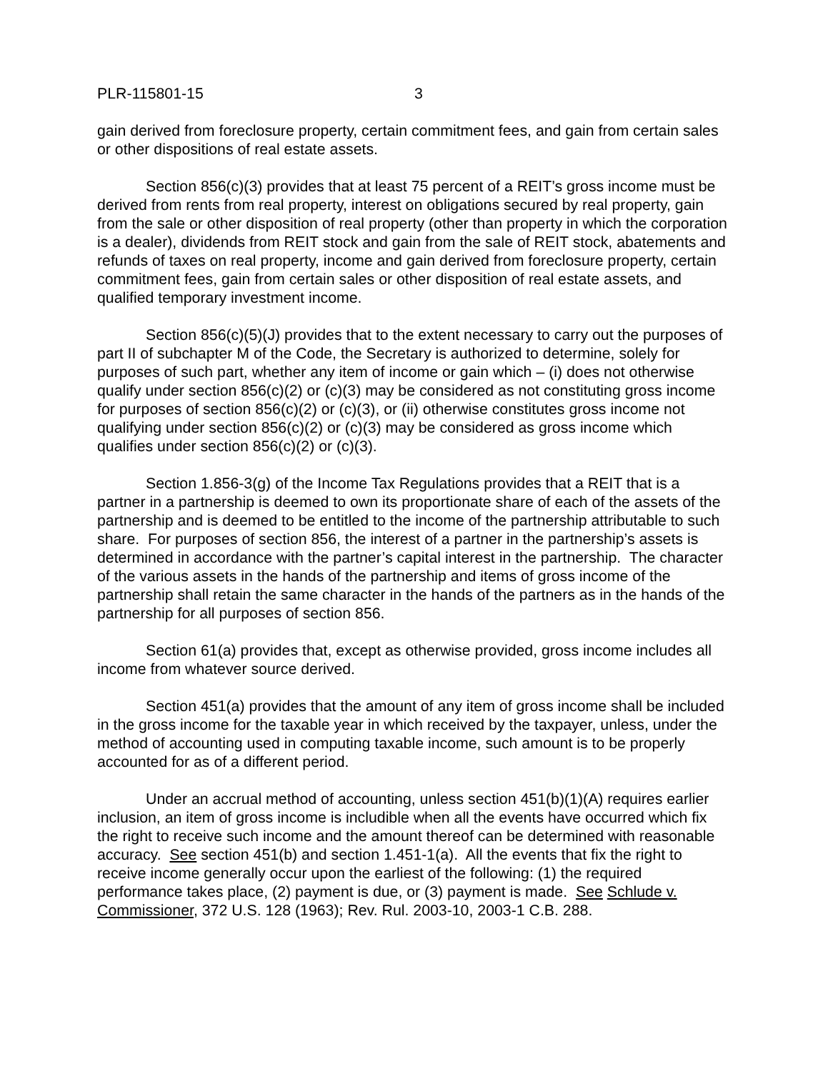PLR-115801-15 3
gain derived from foreclosure property, certain commitment fees, and gain from certain sales or other dispositions of real estate assets.
Section 856(c)(3) provides that at least 75 percent of a REIT’s gross income must be derived from rents from real property, interest on obligations secured by real property, gain from the sale or other disposition of real property (other than property in which the corporation is a dealer), dividends from REIT stock and gain from the sale of REIT stock, abatements and refunds of taxes on real property, income and gain derived from foreclosure property, certain commitment fees, gain from certain sales or other disposition of real estate assets, and qualified temporary investment income.
Section 856(c)(5)(J) provides that to the extent necessary to carry out the purposes of part II of subchapter M of the Code, the Secretary is authorized to determine, solely for purposes of such part, whether any item of income or gain which – (i) does not otherwise qualify under section 856(c)(2) or (c)(3) may be considered as not constituting gross income for purposes of section 856(c)(2) or (c)(3), or (ii) otherwise constitutes gross income not qualifying under section 856(c)(2) or (c)(3) may be considered as gross income which qualifies under section 856(c)(2) or (c)(3).
Section 1.856-3(g) of the Income Tax Regulations provides that a REIT that is a partner in a partnership is deemed to own its proportionate share of each of the assets of the partnership and is deemed to be entitled to the income of the partnership attributable to such share. For purposes of section 856, the interest of a partner in the partnership’s assets is determined in accordance with the partner’s capital interest in the partnership. The character of the various assets in the hands of the partnership and items of gross income of the partnership shall retain the same character in the hands of the partners as in the hands of the partnership for all purposes of section 856.
Section 61(a) provides that, except as otherwise provided, gross income includes all income from whatever source derived.
Section 451(a) provides that the amount of any item of gross income shall be included in the gross income for the taxable year in which received by the taxpayer, unless, under the method of accounting used in computing taxable income, such amount is to be properly accounted for as of a different period.
Under an accrual method of accounting, unless section 451(b)(1)(A) requires earlier inclusion, an item of gross income is includible when all the events have occurred which fix the right to receive such income and the amount thereof can be determined with reasonable accuracy. See section 451(b) and section 1.451-1(a). All the events that fix the right to receive income generally occur upon the earliest of the following: (1) the required performance takes place, (2) payment is due, or (3) payment is made. See Schlude v. Commissioner, 372 U.S. 128 (1963); Rev. Rul. 2003-10, 2003-1 C.B. 288.